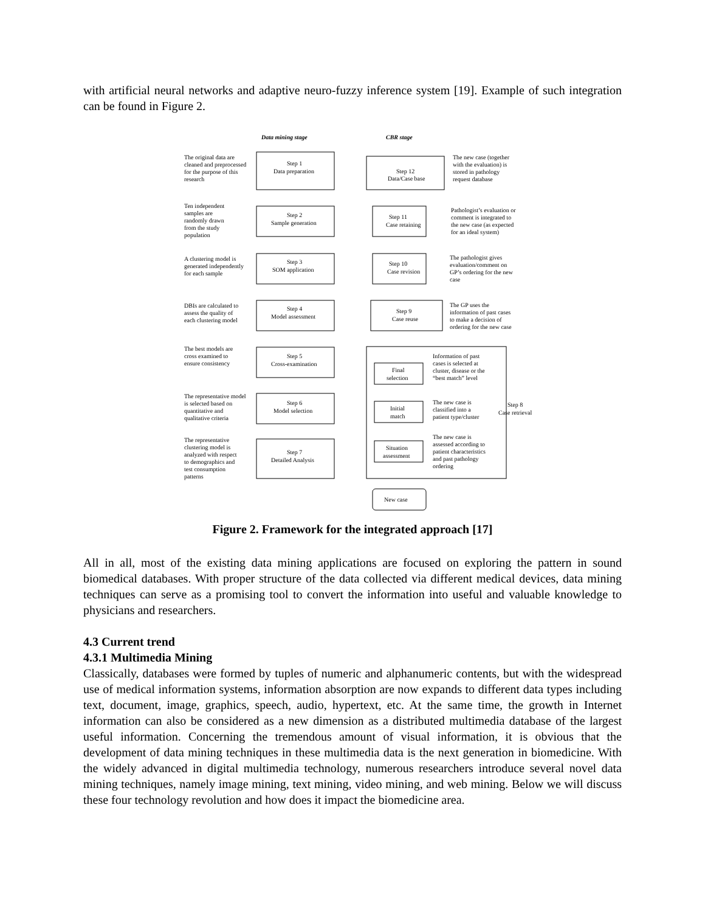with artificial neural networks and adaptive neuro-fuzzy inference system [19]. Example of such integration can be found in Figure 2.
Data mining stage
CBR stage
Step 1
Data preparation
Step 2
Sample generation
Step 3
SOM application
Step 4
Model assessment
Step 5
Cross-examination
Step 6
Model selection
Step 7
Detailed Analysis
Step 12
Data/Case base
Step 11
Case retaining
Step 10
Case revision
Step 9
Case reuse
Final
selection
Initial
match
Situation
assessment
New case
Step 8
Case retrieval
The original data are
cleaned and preprocessed
for the purpose of this
research
Ten independent
samples are
randomly drawn
from the study
population
A clustering model is
generated independently
for each sample
DBIs are calculated to
assess the quality of
each clustering model
The best models are
cross examined to
ensure consistency
The representative model
is selected based on
quantitative and
qualitative criteria
The representative
clustering model is
analyzed with respect
to demographics and
test consumption
patterns
The new case (together
with the evaluation) is
stored in pathology
request database
Pathologist’s evaluation or
comment is integrated to
the new case (as expected
for an ideal system)
The pathologist gives
evaluation/comment on
GP’s ordering for the new
case
The GP uses the
information of past cases
to make a decision of
ordering for the new case
Information of past
cases is selected at
cluster, disease or the
“best match” level
The new case is
classified into a
patient type/cluster
The new case is
assessed according to
patient characteristics
and past pathology
ordering
Figure 2. Framework for the integrated approach [17]
All in all, most of the existing data mining applications are focused on exploring the pattern in sound biomedical databases. With proper structure of the data collected via different medical devices, data mining techniques can serve as a promising tool to convert the information into useful and valuable knowledge to physicians and researchers.
4.3 Current trend
4.3.1 Multimedia Mining
Classically, databases were formed by tuples of numeric and alphanumeric contents, but with the widespread use of medical information systems, information absorption are now expands to different data types including text, document, image, graphics, speech, audio, hypertext, etc. At the same time, the growth in Internet information can also be considered as a new dimension as a distributed multimedia database of the largest useful information. Concerning the tremendous amount of visual information, it is obvious that the development of data mining techniques in these multimedia data is the next generation in biomedicine. With the widely advanced in digital multimedia technology, numerous researchers introduce several novel data mining techniques, namely image mining, text mining, video mining, and web mining. Below we will discuss these four technology revolution and how does it impact the biomedicine area.